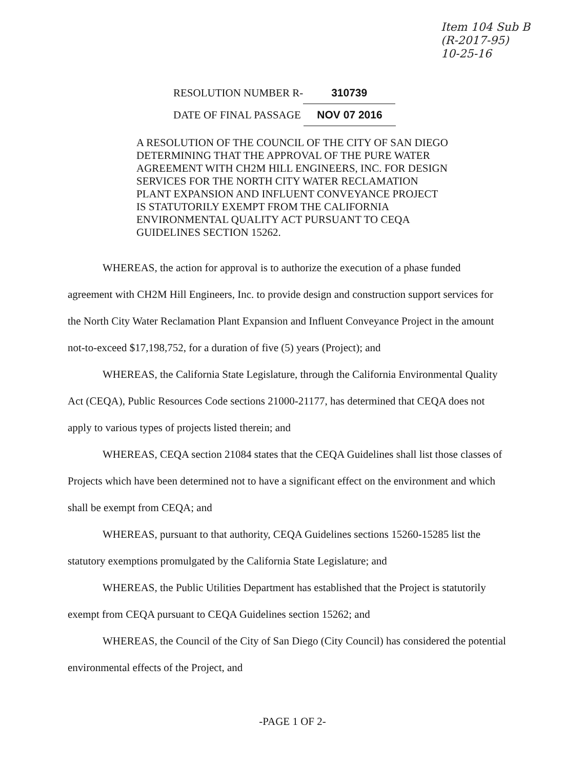Item 104 Sub B
(R-2017-95)
10-25-16
RESOLUTION NUMBER R- 310739
DATE OF FINAL PASSAGE NOV 07 2016
A RESOLUTION OF THE COUNCIL OF THE CITY OF SAN DIEGO DETERMINING THAT THE APPROVAL OF THE PURE WATER AGREEMENT WITH CH2M HILL ENGINEERS, INC. FOR DESIGN SERVICES FOR THE NORTH CITY WATER RECLAMATION PLANT EXPANSION AND INFLUENT CONVEYANCE PROJECT IS STATUTORILY EXEMPT FROM THE CALIFORNIA ENVIRONMENTAL QUALITY ACT PURSUANT TO CEQA GUIDELINES SECTION 15262.
WHEREAS, the action for approval is to authorize the execution of a phase funded agreement with CH2M Hill Engineers, Inc. to provide design and construction support services for the North City Water Reclamation Plant Expansion and Influent Conveyance Project in the amount not-to-exceed $17,198,752, for a duration of five (5) years (Project); and
WHEREAS, the California State Legislature, through the California Environmental Quality Act (CEQA), Public Resources Code sections 21000-21177, has determined that CEQA does not apply to various types of projects listed therein; and
WHEREAS, CEQA section 21084 states that the CEQA Guidelines shall list those classes of Projects which have been determined not to have a significant effect on the environment and which shall be exempt from CEQA; and
WHEREAS, pursuant to that authority, CEQA Guidelines sections 15260-15285 list the statutory exemptions promulgated by the California State Legislature; and
WHEREAS, the Public Utilities Department has established that the Project is statutorily exempt from CEQA pursuant to CEQA Guidelines section 15262; and
WHEREAS, the Council of the City of San Diego (City Council) has considered the potential environmental effects of the Project, and
-PAGE 1 OF 2-